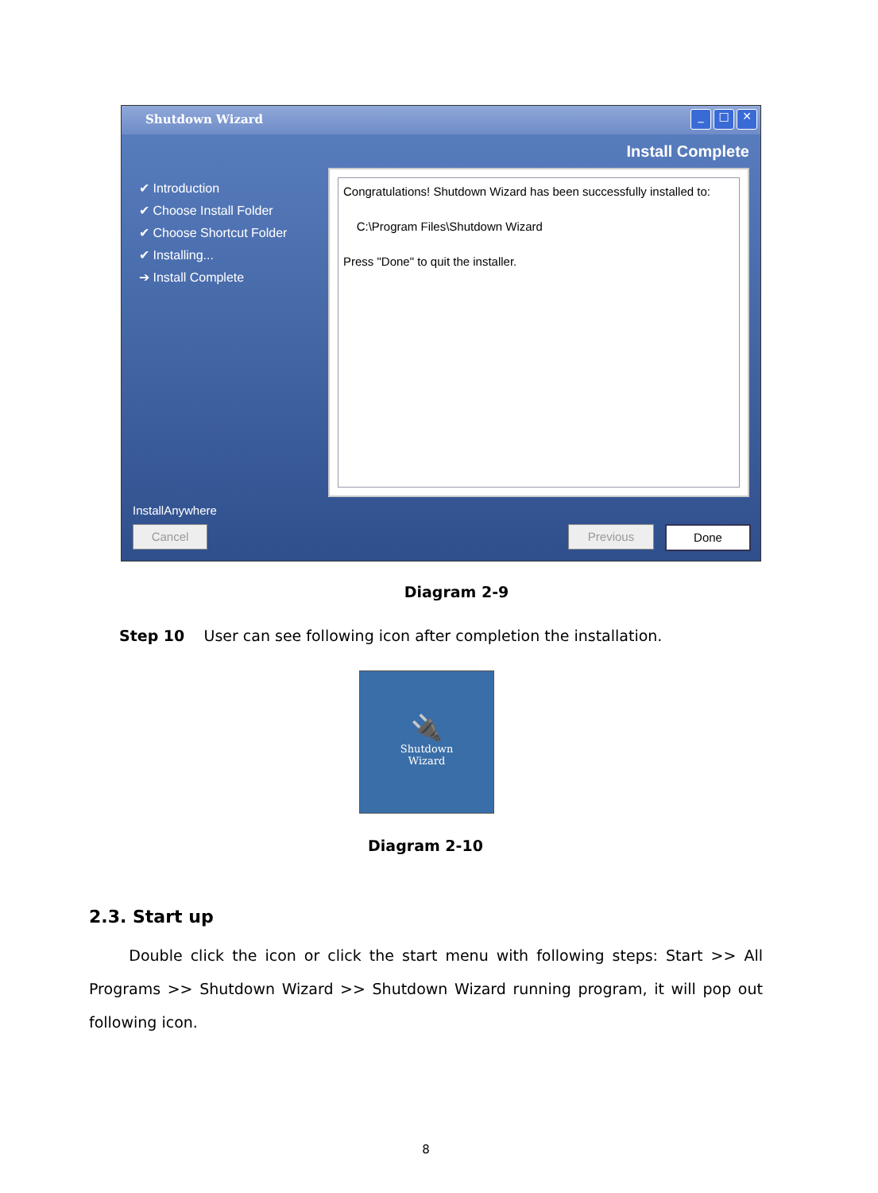Shutdown Wizard
_ □ ✕
Install Complete
✔ Introduction
✔ Choose Install Folder
✔ Choose Shortcut Folder
✔ Installing...
➔ Install Complete
Congratulations! Shutdown Wizard has been successfully installed to:
C:\Program Files\Shutdown Wizard
Press "Done" to quit the installer.
InstallAnywhere
Cancel Previous Done
Diagram 2-9
Step 10 User can see following icon after completion the installation.
🔌
Shutdown
Wizard
Diagram 2-10
2.3. Start up
Double click the icon or click the start menu with following steps: Start >> All Programs >> Shutdown Wizard >> Shutdown Wizard running program, it will pop out following icon.
8